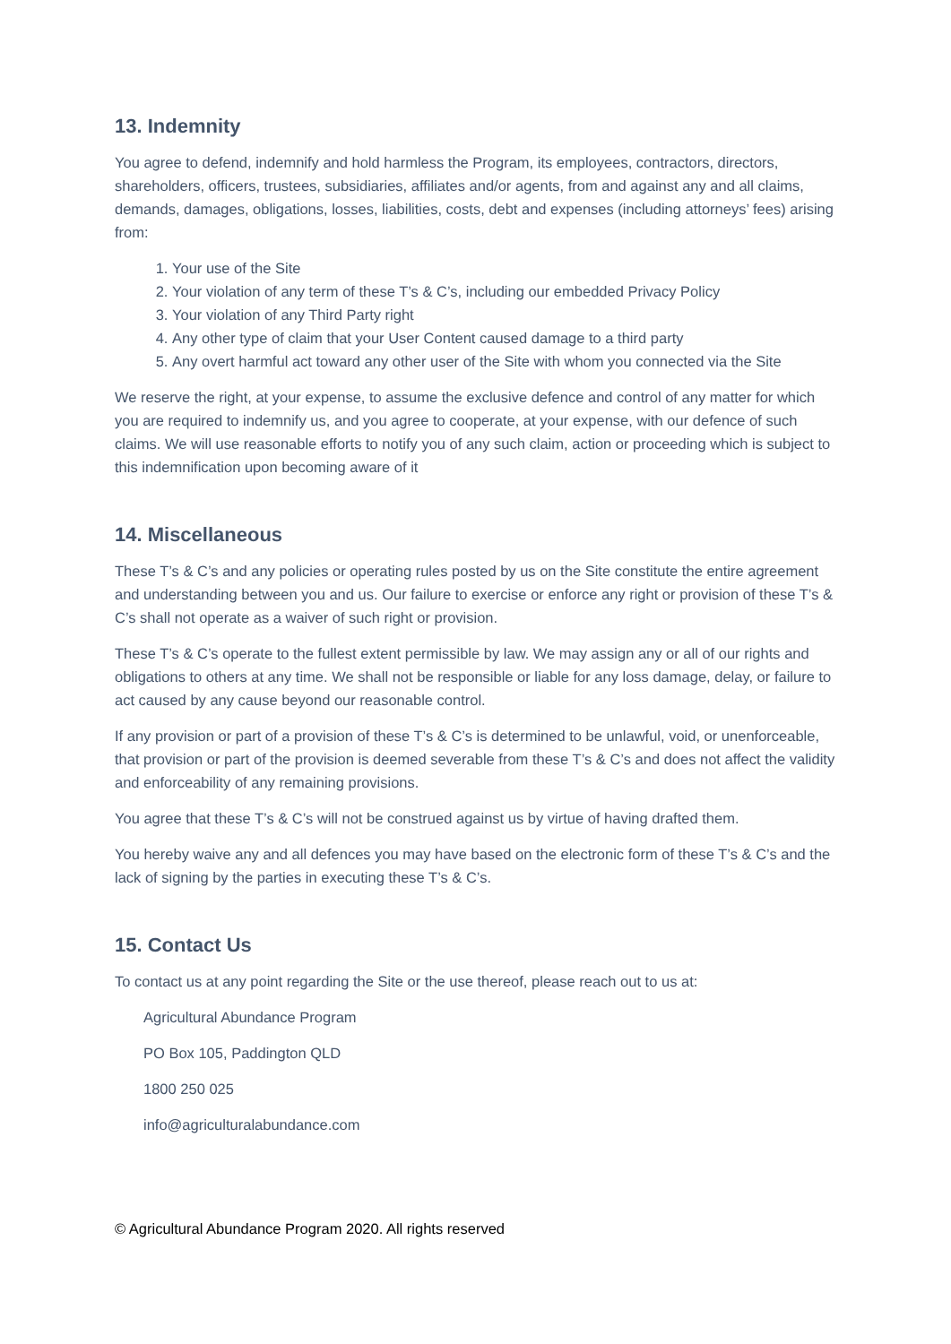13. Indemnity
You agree to defend, indemnify and hold harmless the Program, its employees, contractors, directors, shareholders, officers, trustees, subsidiaries, affiliates and/or agents, from and against any and all claims, demands, damages, obligations, losses, liabilities, costs, debt and expenses (including attorneys’ fees) arising from:
1. Your use of the Site
2. Your violation of any term of these T’s & C’s, including our embedded Privacy Policy
3. Your violation of any Third Party right
4. Any other type of claim that your User Content caused damage to a third party
5. Any overt harmful act toward any other user of the Site with whom you connected via the Site
We reserve the right, at your expense, to assume the exclusive defence and control of any matter for which you are required to indemnify us, and you agree to cooperate, at your expense, with our defence of such claims. We will use reasonable efforts to notify you of any such claim, action or proceeding which is subject to this indemnification upon becoming aware of it
14. Miscellaneous
These T’s & C’s and any policies or operating rules posted by us on the Site constitute the entire agreement and understanding between you and us. Our failure to exercise or enforce any right or provision of these T’s & C’s shall not operate as a waiver of such right or provision.
These T’s & C’s operate to the fullest extent permissible by law. We may assign any or all of our rights and obligations to others at any time. We shall not be responsible or liable for any loss damage, delay, or failure to act caused by any cause beyond our reasonable control.
If any provision or part of a provision of these T’s & C’s is determined to be unlawful, void, or unenforceable, that provision or part of the provision is deemed severable from these T’s & C’s and does not affect the validity and enforceability of any remaining provisions.
You agree that these T’s & C’s will not be construed against us by virtue of having drafted them.
You hereby waive any and all defences you may have based on the electronic form of these T’s & C’s and the lack of signing by the parties in executing these T’s & C’s.
15. Contact Us
To contact us at any point regarding the Site or the use thereof, please reach out to us at:
Agricultural Abundance Program
PO Box 105, Paddington QLD
1800 250 025
info@agriculturalabundance.com
© Agricultural Abundance Program 2020. All rights reserved